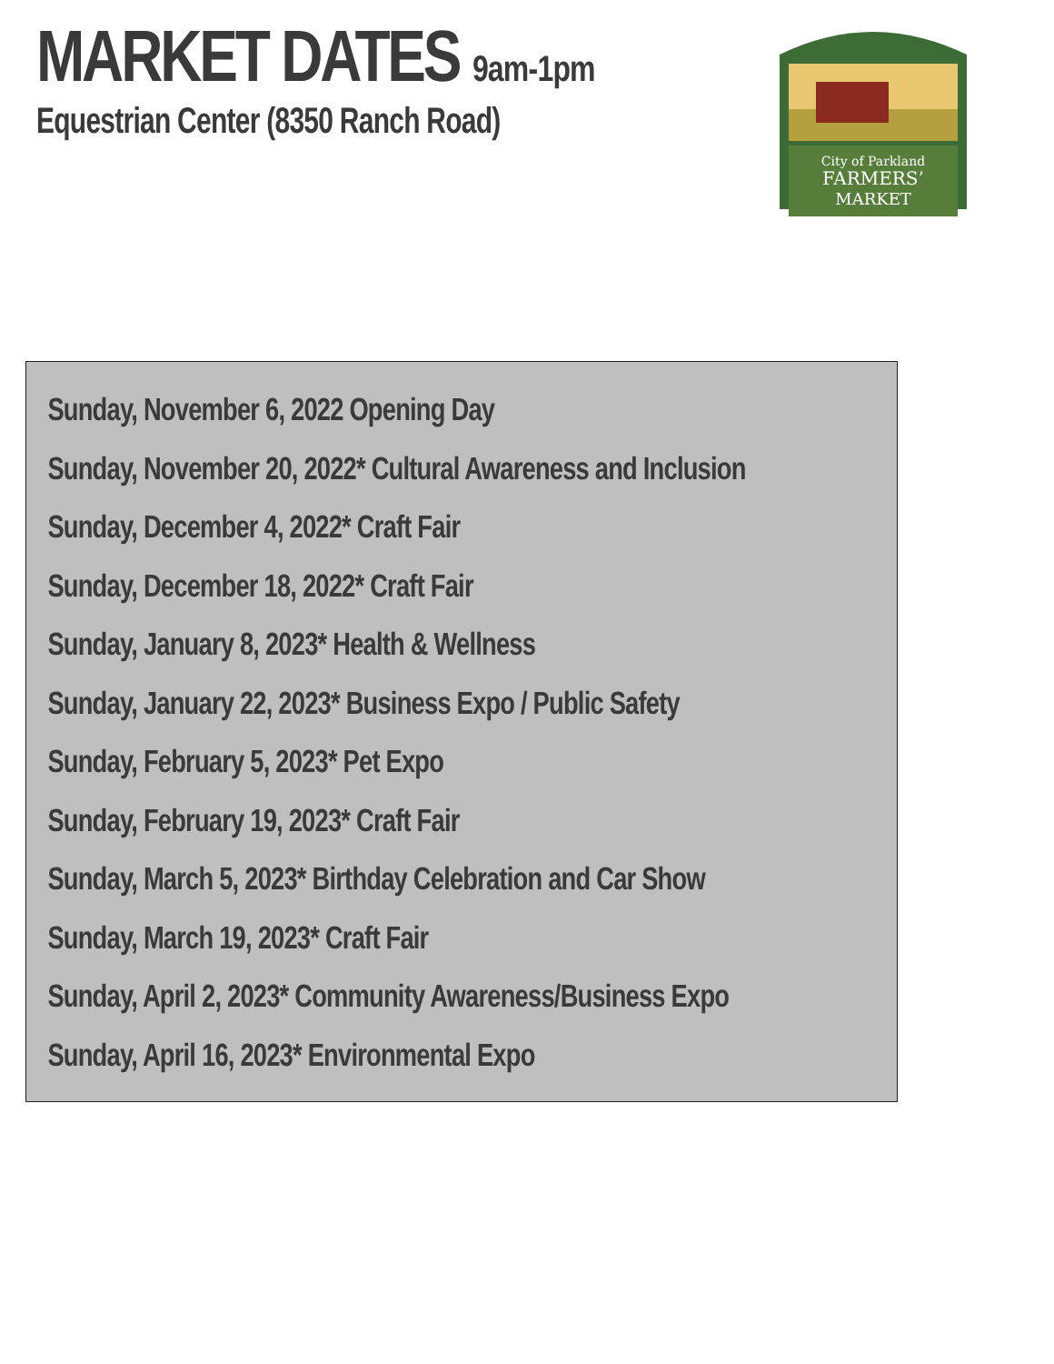MARKET DATES 9am-1pm
Equestrian Center (8350 Ranch Road)
City of Parkland
FARMERS’
MARKET
Sunday, November 6, 2022 Opening Day
Sunday, November 20, 2022* Cultural Awareness and Inclusion
Sunday, December 4, 2022* Craft Fair
Sunday, December 18, 2022* Craft Fair
Sunday, January 8, 2023* Health & Wellness
Sunday, January 22, 2023* Business Expo / Public Safety
Sunday, February 5, 2023* Pet Expo
Sunday, February 19, 2023* Craft Fair
Sunday, March 5, 2023* Birthday Celebration and Car Show
Sunday, March 19, 2023* Craft Fair
Sunday, April 2, 2023* Community Awareness/Business Expo
Sunday, April 16, 2023* Environmental Expo